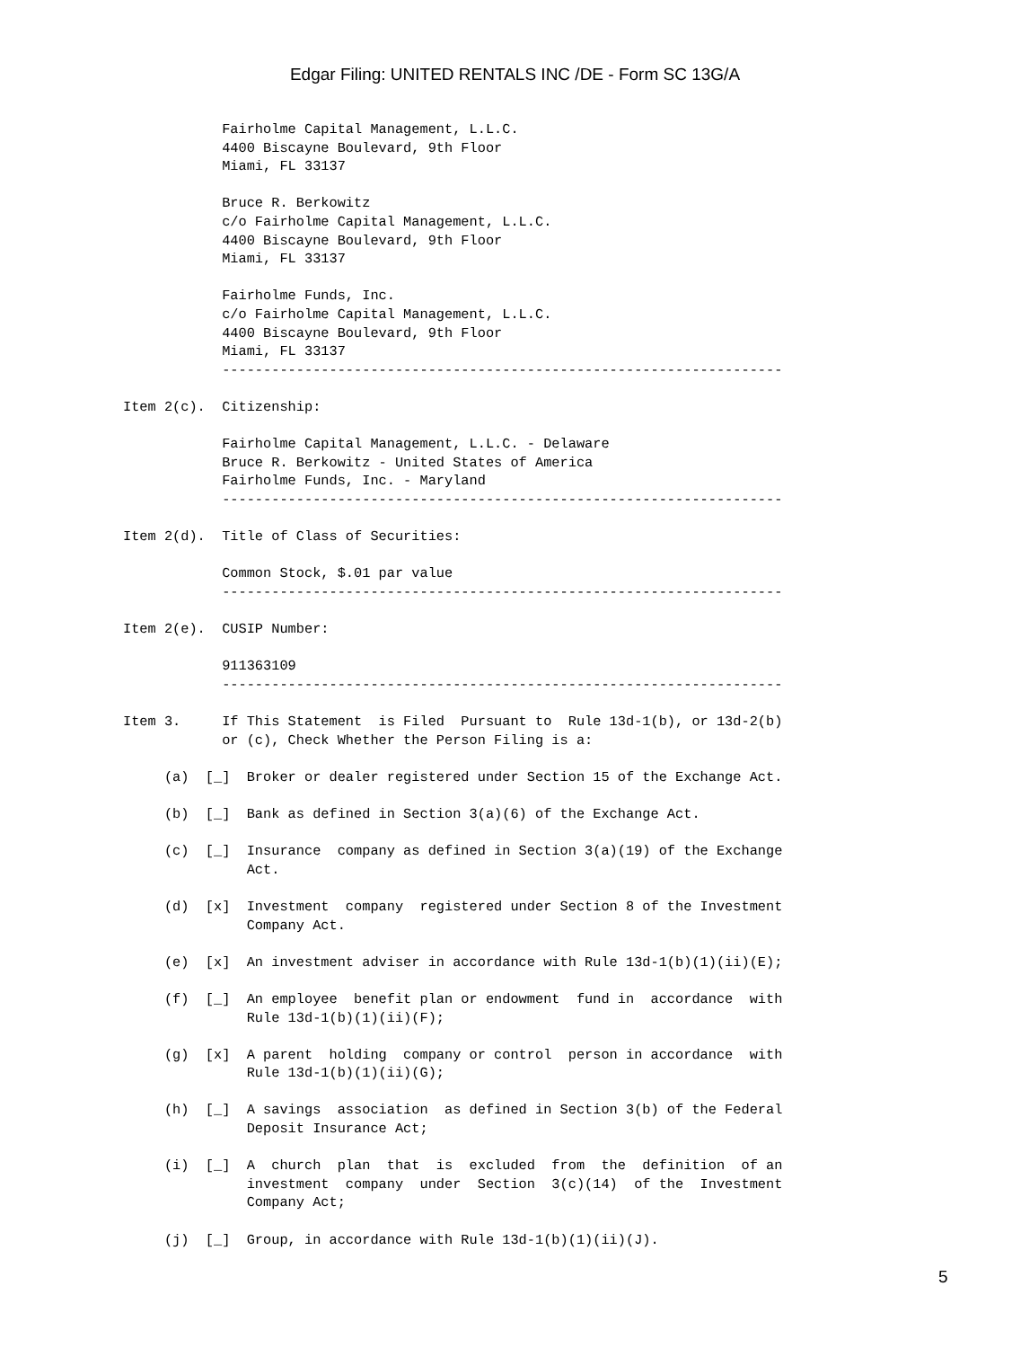Edgar Filing: UNITED RENTALS INC /DE - Form SC 13G/A
            Fairholme Capital Management, L.L.C.
            4400 Biscayne Boulevard, 9th Floor
            Miami, FL 33137

            Bruce R. Berkowitz
            c/o Fairholme Capital Management, L.L.C.
            4400 Biscayne Boulevard, 9th Floor
            Miami, FL 33137

            Fairholme Funds, Inc.
            c/o Fairholme Capital Management, L.L.C.
            4400 Biscayne Boulevard, 9th Floor
            Miami, FL 33137
            --------------------------------------------------------------------

Item 2(c).  Citizenship:

            Fairholme Capital Management, L.L.C. - Delaware
            Bruce R. Berkowitz - United States of America
            Fairholme Funds, Inc. - Maryland
            --------------------------------------------------------------------

Item 2(d).  Title of Class of Securities:

            Common Stock, $.01 par value
            --------------------------------------------------------------------

Item 2(e).  CUSIP Number:

            911363109
            --------------------------------------------------------------------

Item 3.     If This Statement  is Filed  Pursuant to  Rule 13d-1(b), or 13d-2(b)
            or (c), Check Whether the Person Filing is a:

     (a)  [_]  Broker or dealer registered under Section 15 of the Exchange Act.

     (b)  [_]  Bank as defined in Section 3(a)(6) of the Exchange Act.

     (c)  [_]  Insurance  company as defined in Section 3(a)(19) of the Exchange
               Act.

     (d)  [x]  Investment  company  registered under Section 8 of the Investment
               Company Act.

     (e)  [x]  An investment adviser in accordance with Rule 13d-1(b)(1)(ii)(E);

     (f)  [_]  An employee  benefit plan or endowment  fund in  accordance  with
               Rule 13d-1(b)(1)(ii)(F);

     (g)  [x]  A parent  holding  company or control  person in accordance  with
               Rule 13d-1(b)(1)(ii)(G);

     (h)  [_]  A savings  association  as defined in Section 3(b) of the Federal
               Deposit Insurance Act;

     (i)  [_]  A  church  plan  that  is  excluded  from  the  definition  of an
               investment  company  under  Section  3(c)(14)  of the  Investment
               Company Act;

     (j)  [_]  Group, in accordance with Rule 13d-1(b)(1)(ii)(J).
5